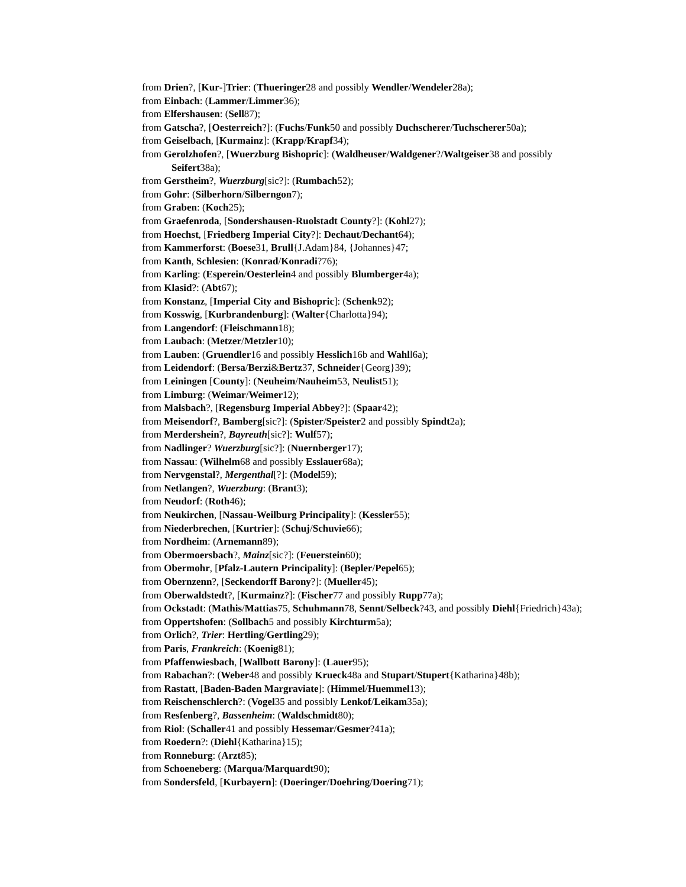from Drien?, [Kur-]Trier: (Thueringer28 and possibly Wendler/Wendeler28a);
from Einbach: (Lammer/Limmer36);
from Elfershausen: (Sell87);
from Gatscha?, [Oesterreich?]: (Fuchs/Funk50 and possibly Duchscherer/Tuchscherer50a);
from Geiselbach, [Kurmainz]: (Krapp/Krapf34);
from Gerolzhofen?, [Wuerzburg Bishopric]: (Waldheuser/Waldgener?/Waltgeiser38 and possibly Seifert38a);
from Gerstheim?, Wuerzburg[sic?]: (Rumbach52);
from Gohr: (Silberhorn/Silberngon7);
from Graben: (Koch25);
from Graefenroda, [Sondershausen-Ruolstadt County?]: (Kohl27);
from Hoechst, [Friedberg Imperial City?]: Dechaut/Dechant64);
from Kammerforst: (Boese31, Brull{J.Adam}84, {Johannes}47;
from Kanth, Schlesien: (Konrad/Konradi?76);
from Karling: (Esperein/Oesterlein4 and possibly Blumberger4a);
from Klasid?: (Abt67);
from Konstanz, [Imperial City and Bishopric]: (Schenk92);
from Kosswig, [Kurbrandenburg]: (Walter{Charlotta}94);
from Langendorf: (Fleischmann18);
from Laubach: (Metzer/Metzler10);
from Lauben: (Gruendler16 and possibly Hesslich16b and Wahll6a);
from Leidendorf: (Bersa/Berzi&Bertz37, Schneider{Georg}39);
from Leiningen [County]: (Neuheim/Nauheim53, Neulist51);
from Limburg: (Weimar/Weimer12);
from Malsbach?, [Regensburg Imperial Abbey?]: (Spaar42);
from Meisendorf?, Bamberg[sic?]: (Spister/Speister2 and possibly Spindt2a);
from Merdershein?, Bayreuth[sic?]: Wulf57);
from Nadlinger? Wuerzburg[sic?]: (Nuernberger17);
from Nassau: (Wilhelm68 and possibly Esslauer68a);
from Nervgenstal?, Mergenthal[?]: (Model59);
from Netlangen?, Wuerzburg: (Brant3);
from Neudorf: (Roth46);
from Neukirchen, [Nassau-Weilburg Principality]: (Kessler55);
from Niederbrechen, [Kurtrier]: (Schuj/Schuvie66);
from Nordheim: (Arnemann89);
from Obermoersbach?, Mainz[sic?]: (Feuerstein60);
from Obermohr, [Pfalz-Lautern Principality]: (Bepler/Pepel65);
from Obernzenn?, [Seckendorff Barony?]: (Mueller45);
from Oberwaldstedt?, [Kurmainz?]: (Fischer77 and possibly Rupp77a);
from Ockstadt: (Mathis/Mattias75, Schuhmann78, Sennt/Selbeck?43, and possibly Diehl{Friedrich}43a);
from Oppertshofen: (Sollbach5 and possibly Kirchturm5a);
from Orlich?, Trier: Hertling/Gertling29);
from Paris, Frankreich: (Koenig81);
from Pfaffenwiesbach, [Wallbott Barony]: (Lauer95);
from Rabachan?: (Weber48 and possibly Krueck48a and Stupart/Stupert{Katharina}48b);
from Rastatt, [Baden-Baden Margraviate]: (Himmel/Huemmel13);
from Reischenschlerch?: (Vogel35 and possibly Lenkof/Leikam35a);
from Resfenberg?, Bassenheim: (Waldschmidt80);
from Riol: (Schaller41 and possibly Hessemar/Gesmer?41a);
from Roedern?: (Diehl{Katharina}15);
from Ronneburg: (Arzt85);
from Schoeneberg: (Marqua/Marquardt90);
from Sondersfeld, [Kurbayern]: (Doeringer/Doehring/Doering71);